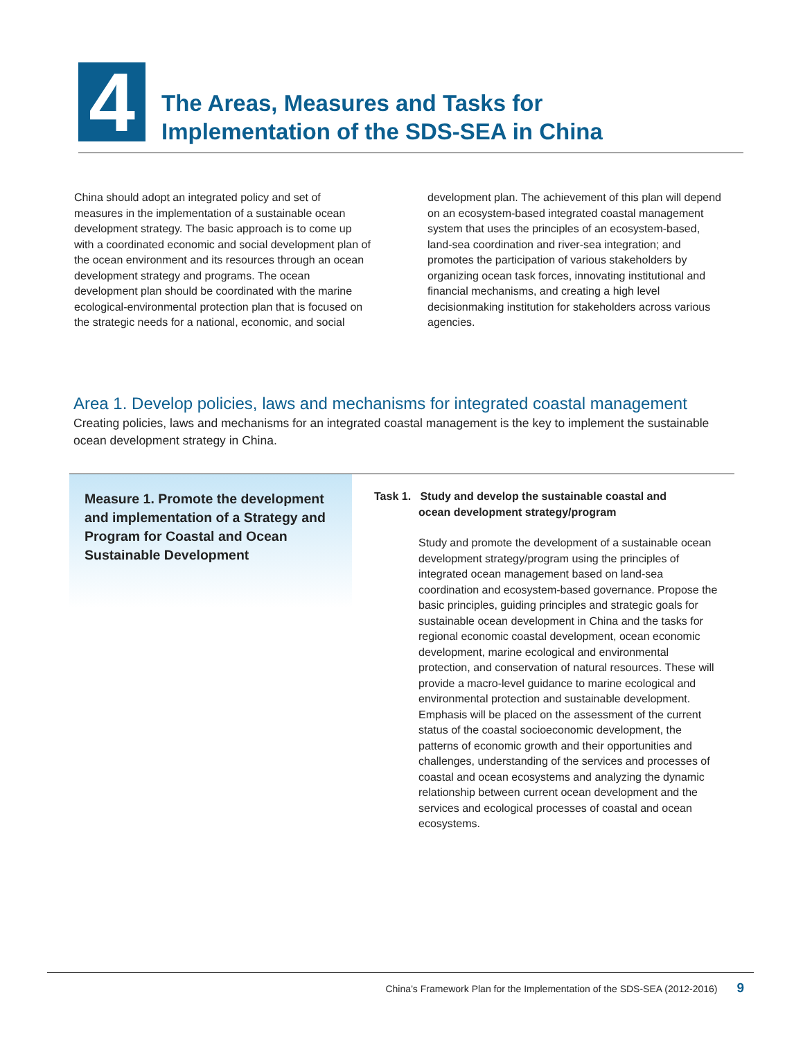4
The Areas, Measures and Tasks for
Implementation of the SDS-SEA in China
China should adopt an integrated policy and set of measures in the implementation of a sustainable ocean development strategy. The basic approach is to come up with a coordinated economic and social development plan of the ocean environment and its resources through an ocean development strategy and programs. The ocean development plan should be coordinated with the marine ecological-environmental protection plan that is focused on the strategic needs for a national, economic, and social development plan. The achievement of this plan will depend on an ecosystem-based integrated coastal management system that uses the principles of an ecosystem-based, land-sea coordination and river-sea integration; and promotes the participation of various stakeholders by organizing ocean task forces, innovating institutional and financial mechanisms, and creating a high level decisionmaking institution for stakeholders across various agencies.
Area 1. Develop policies, laws and mechanisms for integrated coastal management
Creating policies, laws and mechanisms for an integrated coastal management is the key to implement the sustainable ocean development strategy in China.
Measure 1. Promote the development and implementation of a Strategy and Program for Coastal and Ocean Sustainable Development
Task 1. Study and develop the sustainable coastal and
ocean development strategy/program
Study and promote the development of a sustainable ocean development strategy/program using the principles of integrated ocean management based on land-sea coordination and ecosystem-based governance. Propose the basic principles, guiding principles and strategic goals for sustainable ocean development in China and the tasks for regional economic coastal development, ocean economic development, marine ecological and environmental protection, and conservation of natural resources. These will provide a macro-level guidance to marine ecological and environmental protection and sustainable development. Emphasis will be placed on the assessment of the current status of the coastal socioeconomic development, the patterns of economic growth and their opportunities and challenges, understanding of the services and processes of coastal and ocean ecosystems and analyzing the dynamic relationship between current ocean development and the services and ecological processes of coastal and ocean ecosystems.
China’s Framework Plan for the Implementation of the SDS-SEA (2012-2016) 9